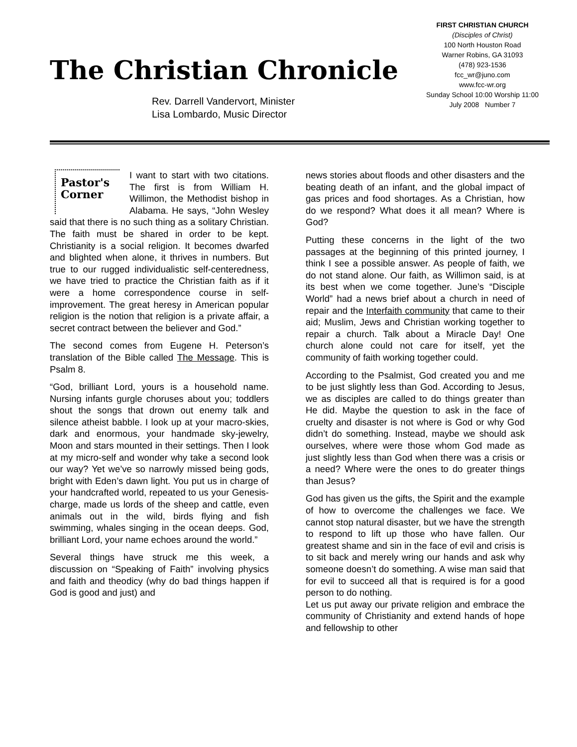The Christian Chronicle
FIRST CHRISTIAN CHURCH
(Disciples of Christ)
100 North Houston Road
Warner Robins, GA 31093
(478) 923-1536
fcc_wr@juno.com
www.fcc-wr.org
Sunday School 10:00 Worship 11:00
July 2008 Number 7
Rev. Darrell Vandervort, Minister
Lisa Lombardo, Music Director
Pastor's
Corner I want to start with two citations. The first is from William H. Willimon, the Methodist bishop in Alabama. He says, “John Wesley said that there is no such thing as a solitary Christian. The faith must be shared in order to be kept. Christianity is a social religion. It becomes dwarfed and blighted when alone, it thrives in numbers. But true to our rugged individualistic self-centeredness, we have tried to practice the Christian faith as if it were a home correspondence course in self-improvement. The great heresy in American popular religion is the notion that religion is a private affair, a secret contract between the believer and God.”
The second comes from Eugene H. Peterson’s translation of the Bible called The Message. This is Psalm 8.
“God, brilliant Lord, yours is a household name. Nursing infants gurgle choruses about you; toddlers shout the songs that drown out enemy talk and silence atheist babble. I look up at your macro-skies, dark and enormous, your handmade sky-jewelry, Moon and stars mounted in their settings. Then I look at my micro-self and wonder why take a second look our way? Yet we’ve so narrowly missed being gods, bright with Eden’s dawn light. You put us in charge of your handcrafted world, repeated to us your Genesis-charge, made us lords of the sheep and cattle, even animals out in the wild, birds flying and fish swimming, whales singing in the ocean deeps. God, brilliant Lord, your name echoes around the world.”
Several things have struck me this week, a discussion on “Speaking of Faith” involving physics and faith and theodicy (why do bad things happen if God is good and just) and
news stories about floods and other disasters and the beating death of an infant, and the global impact of gas prices and food shortages. As a Christian, how do we respond? What does it all mean? Where is God?
Putting these concerns in the light of the two passages at the beginning of this printed journey, I think I see a possible answer. As people of faith, we do not stand alone. Our faith, as Willimon said, is at its best when we come together. June’s “Disciple World” had a news brief about a church in need of repair and the Interfaith community that came to their aid; Muslim, Jews and Christian working together to repair a church. Talk about a Miracle Day! One church alone could not care for itself, yet the community of faith working together could.
According to the Psalmist, God created you and me to be just slightly less than God. According to Jesus, we as disciples are called to do things greater than He did. Maybe the question to ask in the face of cruelty and disaster is not where is God or why God didn’t do something. Instead, maybe we should ask ourselves, where were those whom God made as just slightly less than God when there was a crisis or a need? Where were the ones to do greater things than Jesus?
God has given us the gifts, the Spirit and the example of how to overcome the challenges we face. We cannot stop natural disaster, but we have the strength to respond to lift up those who have fallen. Our greatest shame and sin in the face of evil and crisis is to sit back and merely wring our hands and ask why someone doesn’t do something. A wise man said that for evil to succeed all that is required is for a good person to do nothing.
Let us put away our private religion and embrace the community of Christianity and extend hands of hope and fellowship to other